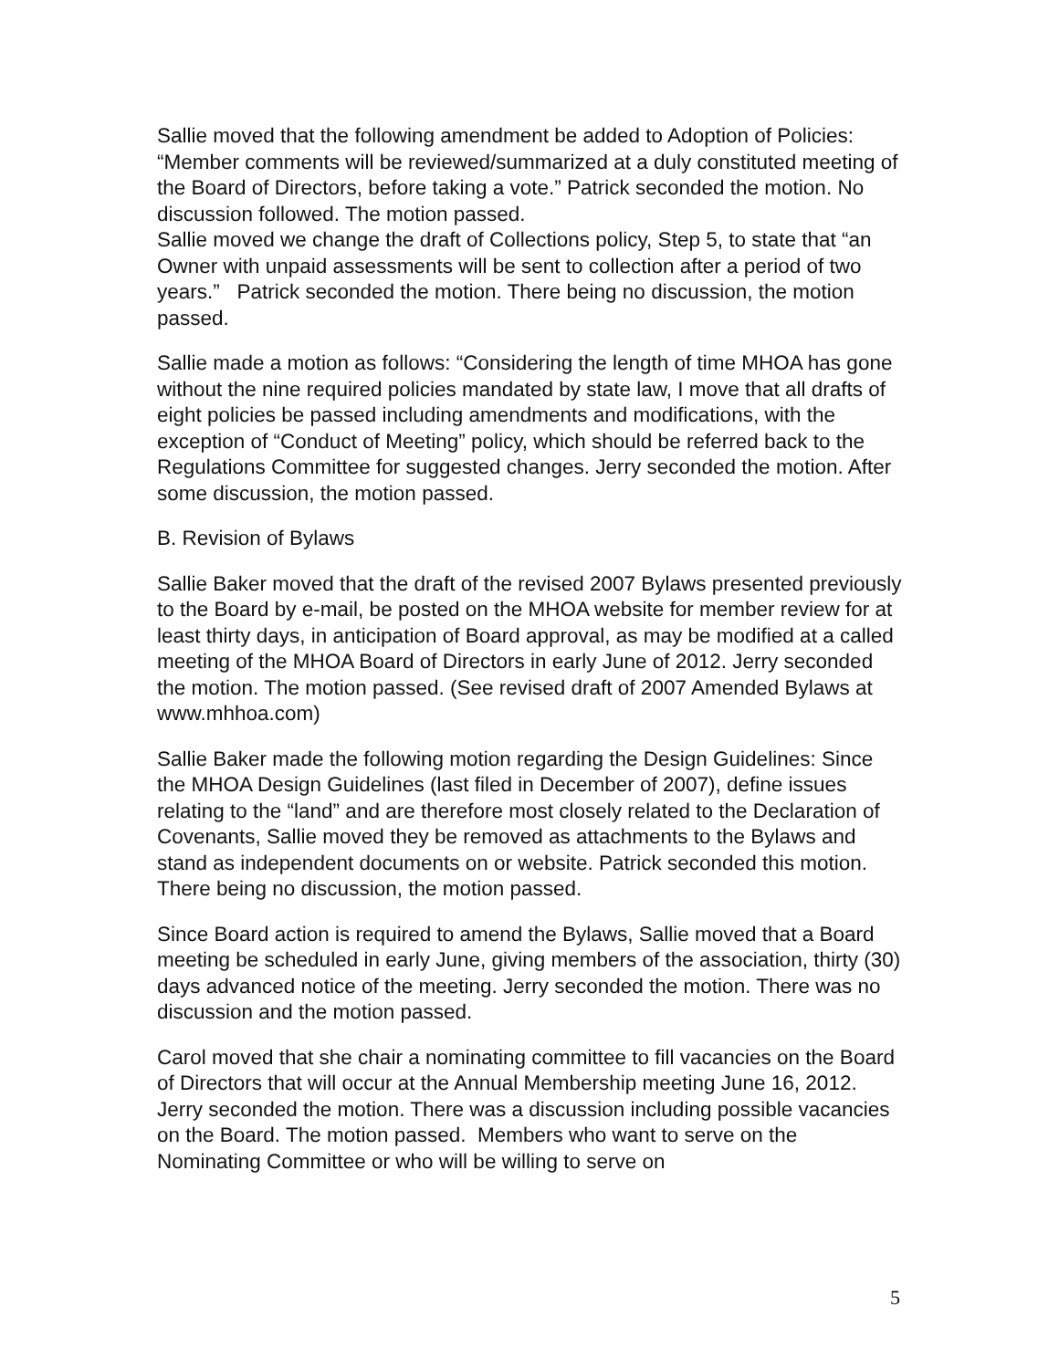Sallie moved that the following amendment be added to Adoption of Policies: “Member comments will be reviewed/summarized at a duly constituted meeting of the Board of Directors, before taking a vote.” Patrick seconded the motion. No discussion followed. The motion passed.
Sallie moved we change the draft of Collections policy, Step 5, to state that “an Owner with unpaid assessments will be sent to collection after a period of two years.” Patrick seconded the motion. There being no discussion, the motion passed.
Sallie made a motion as follows: “Considering the length of time MHOA has gone without the nine required policies mandated by state law, I move that all drafts of eight policies be passed including amendments and modifications, with the exception of “Conduct of Meeting” policy, which should be referred back to the Regulations Committee for suggested changes. Jerry seconded the motion. After some discussion, the motion passed.
B. Revision of Bylaws
Sallie Baker moved that the draft of the revised 2007 Bylaws presented previously to the Board by e-mail, be posted on the MHOA website for member review for at least thirty days, in anticipation of Board approval, as may be modified at a called meeting of the MHOA Board of Directors in early June of 2012. Jerry seconded the motion. The motion passed. (See revised draft of 2007 Amended Bylaws at www.mhhoa.com)
Sallie Baker made the following motion regarding the Design Guidelines: Since the MHOA Design Guidelines (last filed in December of 2007), define issues relating to the “land” and are therefore most closely related to the Declaration of Covenants, Sallie moved they be removed as attachments to the Bylaws and stand as independent documents on or website. Patrick seconded this motion. There being no discussion, the motion passed.
Since Board action is required to amend the Bylaws, Sallie moved that a Board meeting be scheduled in early June, giving members of the association, thirty (30) days advanced notice of the meeting. Jerry seconded the motion. There was no discussion and the motion passed.
Carol moved that she chair a nominating committee to fill vacancies on the Board of Directors that will occur at the Annual Membership meeting June 16, 2012. Jerry seconded the motion. There was a discussion including possible vacancies on the Board. The motion passed. Members who want to serve on the Nominating Committee or who will be willing to serve on
5